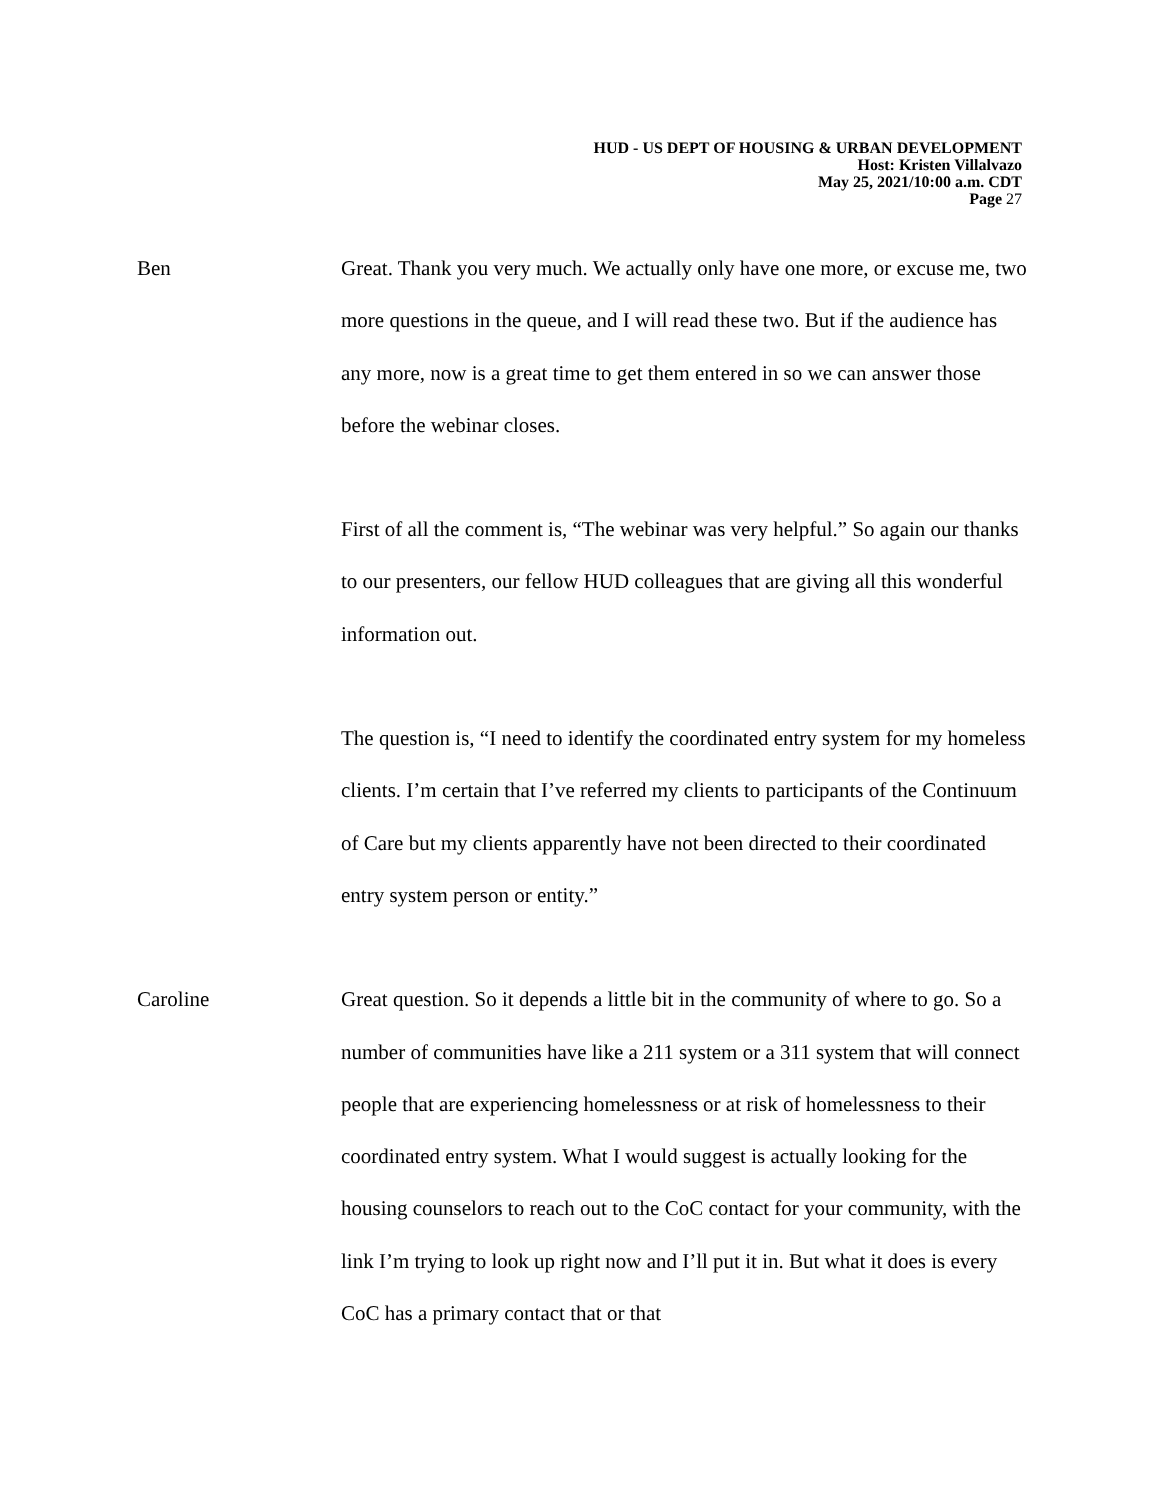HUD - US DEPT OF HOUSING & URBAN DEVELOPMENT
Host: Kristen Villalvazo
May 25, 2021/10:00 a.m. CDT
Page 27
Ben Great. Thank you very much. We actually only have one more, or excuse me, two more questions in the queue, and I will read these two. But if the audience has any more, now is a great time to get them entered in so we can answer those before the webinar closes.
First of all the comment is, “The webinar was very helpful.” So again our thanks to our presenters, our fellow HUD colleagues that are giving all this wonderful information out.
The question is, “I need to identify the coordinated entry system for my homeless clients. I’m certain that I’ve referred my clients to participants of the Continuum of Care but my clients apparently have not been directed to their coordinated entry system person or entity.”
Caroline Great question. So it depends a little bit in the community of where to go. So a number of communities have like a 211 system or a 311 system that will connect people that are experiencing homelessness or at risk of homelessness to their coordinated entry system. What I would suggest is actually looking for the housing counselors to reach out to the CoC contact for your community, with the link I’m trying to look up right now and I’ll put it in. But what it does is every CoC has a primary contact that or that